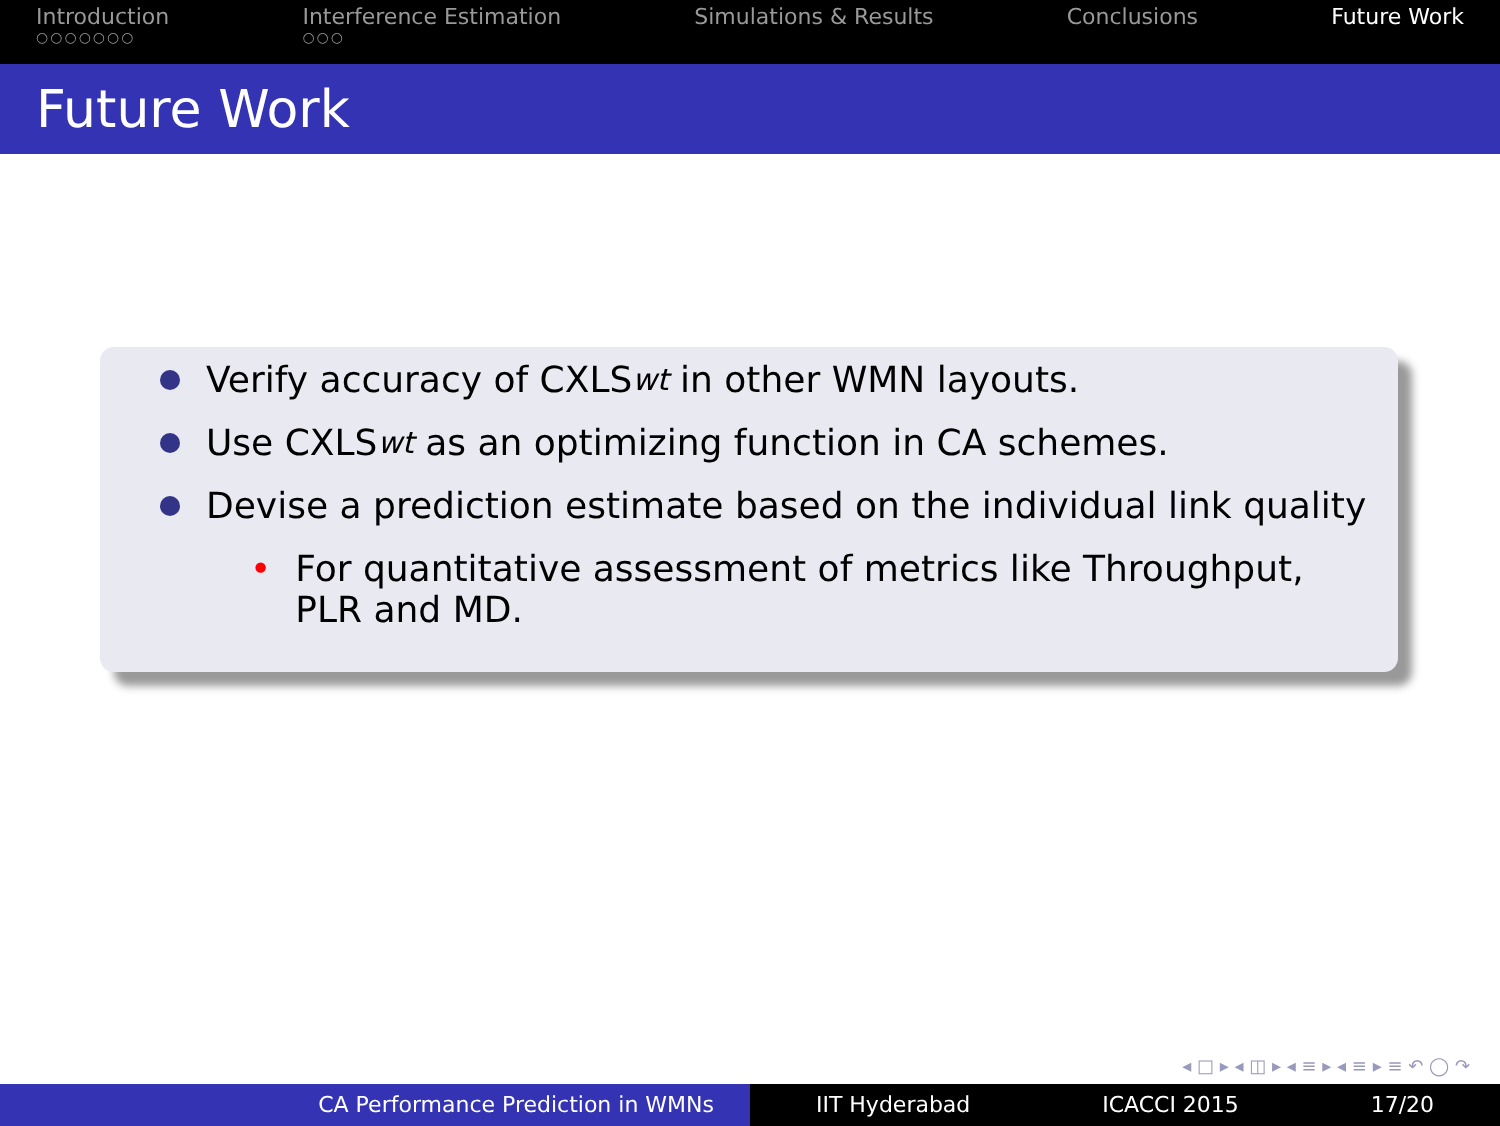Introduction
○○○○○○○
Interference Estimation
○○○
Simulations & Results Conclusions Future Work
Future Work
Verify accuracy of CXLS<sub>wt</sub> in other WMN layouts.
Use CXLS<sub>wt</sub> as an optimizing function in CA schemes.
Devise a prediction estimate based on the individual link quality
• For quantitative assessment of metrics like Throughput, PLR and MD.
◂ □ ▸ ◂ ◫ ▸ ◂ ≡ ▸ ◂ ≡ ▸ ≡ ↶ ◯ ↷
CA Performance Prediction in WMNs IIT Hyderabad ICACCI 2015 17/20